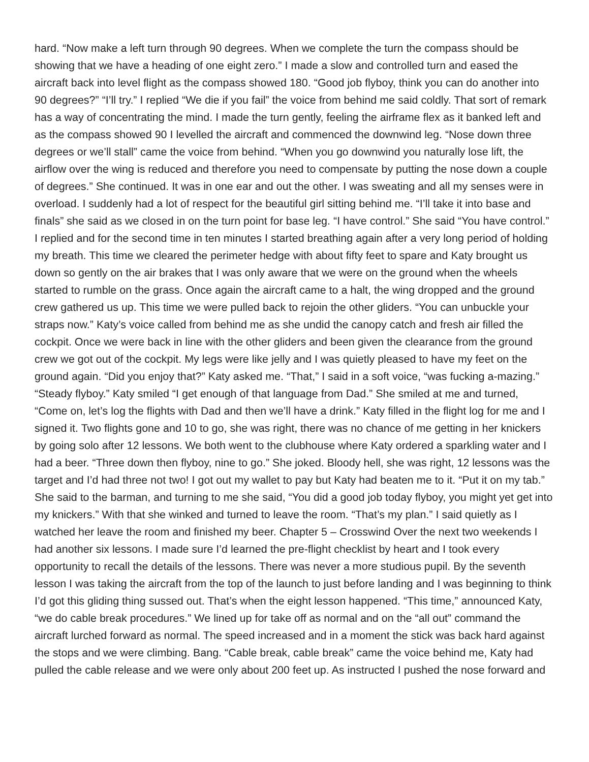hard. “Now make a left turn through 90 degrees. When we complete the turn the compass should be showing that we have a heading of one eight zero.” I made a slow and controlled turn and eased the aircraft back into level flight as the compass showed 180. “Good job flyboy, think you can do another into 90 degrees?” “I’ll try.” I replied “We die if you fail” the voice from behind me said coldly. That sort of remark has a way of concentrating the mind. I made the turn gently, feeling the airframe flex as it banked left and as the compass showed 90 I levelled the aircraft and commenced the downwind leg. “Nose down three degrees or we’ll stall” came the voice from behind. “When you go downwind you naturally lose lift, the airflow over the wing is reduced and therefore you need to compensate by putting the nose down a couple of degrees.” She continued. It was in one ear and out the other. I was sweating and all my senses were in overload. I suddenly had a lot of respect for the beautiful girl sitting behind me. “I’ll take it into base and finals” she said as we closed in on the turn point for base leg. “I have control.” She said “You have control.” I replied and for the second time in ten minutes I started breathing again after a very long period of holding my breath. This time we cleared the perimeter hedge with about fifty feet to spare and Katy brought us down so gently on the air brakes that I was only aware that we were on the ground when the wheels started to rumble on the grass. Once again the aircraft came to a halt, the wing dropped and the ground crew gathered us up. This time we were pulled back to rejoin the other gliders. “You can unbuckle your straps now.” Katy’s voice called from behind me as she undid the canopy catch and fresh air filled the cockpit. Once we were back in line with the other gliders and been given the clearance from the ground crew we got out of the cockpit. My legs were like jelly and I was quietly pleased to have my feet on the ground again. “Did you enjoy that?” Katy asked me. “That,” I said in a soft voice, “was fucking a-mazing.” “Steady flyboy.” Katy smiled “I get enough of that language from Dad.” She smiled at me and turned, “Come on, let’s log the flights with Dad and then we’ll have a drink.” Katy filled in the flight log for me and I signed it. Two flights gone and 10 to go, she was right, there was no chance of me getting in her knickers by going solo after 12 lessons. We both went to the clubhouse where Katy ordered a sparkling water and I had a beer. “Three down then flyboy, nine to go.” She joked. Bloody hell, she was right, 12 lessons was the target and I’d had three not two! I got out my wallet to pay but Katy had beaten me to it. “Put it on my tab.” She said to the barman, and turning to me she said, “You did a good job today flyboy, you might yet get into my knickers.” With that she winked and turned to leave the room. “That’s my plan.” I said quietly as I watched her leave the room and finished my beer. Chapter 5 – Crosswind Over the next two weekends I had another six lessons. I made sure I’d learned the pre-flight checklist by heart and I took every opportunity to recall the details of the lessons. There was never a more studious pupil. By the seventh lesson I was taking the aircraft from the top of the launch to just before landing and I was beginning to think I’d got this gliding thing sussed out. That’s when the eight lesson happened. “This time,” announced Katy, “we do cable break procedures.” We lined up for take off as normal and on the “all out” command the aircraft lurched forward as normal. The speed increased and in a moment the stick was back hard against the stops and we were climbing. Bang. “Cable break, cable break” came the voice behind me, Katy had pulled the cable release and we were only about 200 feet up. As instructed I pushed the nose forward and